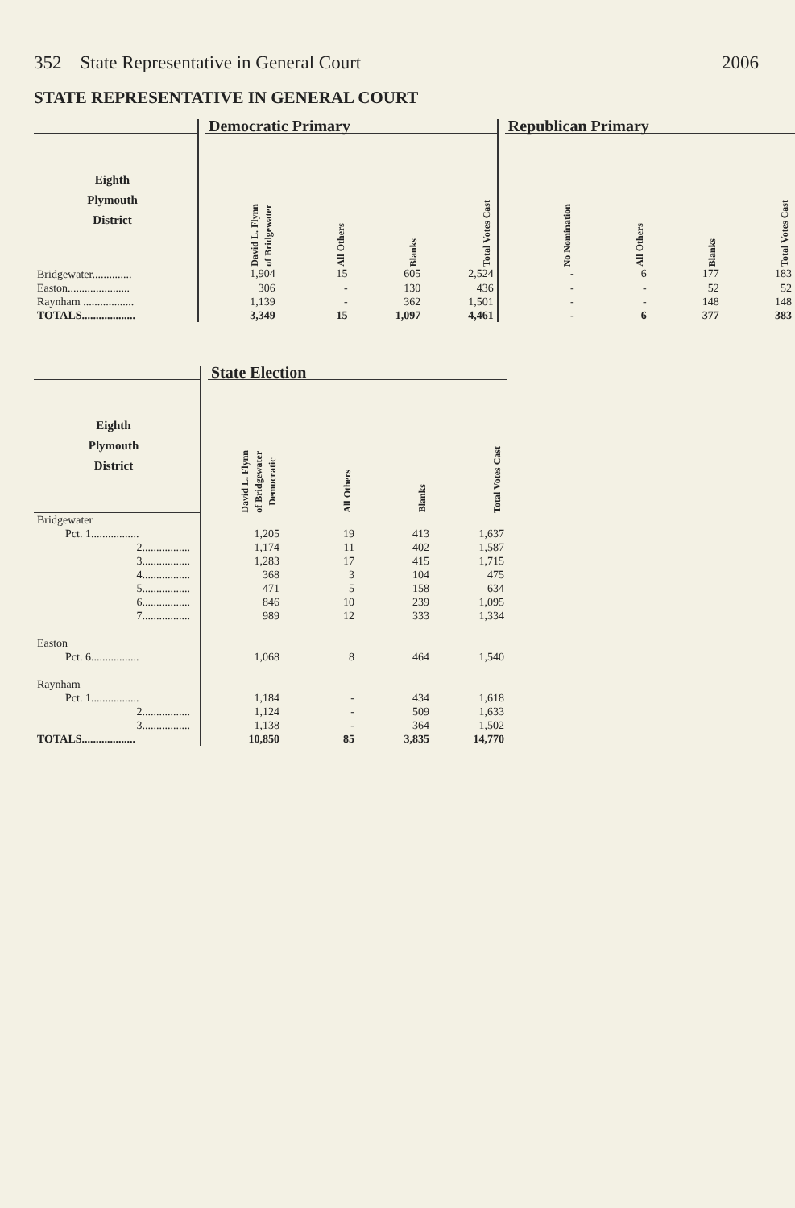352 State Representative in General Court 2006
STATE REPRESENTATIVE IN GENERAL COURT
| | | Democratic Primary | | | | | Republican Primary | | | |
| --- | --- | --- | --- | --- | --- | --- | --- | --- | --- | --- |
| Eighth Plymouth District | | David L. Flynn of Bridgewater | All Others | Blanks | Total Votes Cast | | No Nomination | All Others | Blanks | Total Votes Cast |
| Bridgewater.............. | | 1,904 | 15 | 605 | 2,524 | | - | 6 | 177 | 183 |
| Easton...................... | | 306 | - | 130 | 436 | | - | - | 52 | 52 |
| Raynham .................. | | 1,139 | - | 362 | 1,501 | | - | - | 148 | 148 |
| TOTALS................... | | 3,349 | 15 | 1,097 | 4,461 | | - | 6 | 377 | 383 |
| | | State Election | | | |
| --- | --- | --- | --- | --- | --- |
| Eighth Plymouth District | | David L. Flynn of Bridgewater Democratic | All Others | Blanks | Total Votes Cast |
| Bridgewater | | | | | |
| Pct. 1................. | | 1,205 | 19 | 413 | 1,637 |
| 2................. | | 1,174 | 11 | 402 | 1,587 |
| 3................. | | 1,283 | 17 | 415 | 1,715 |
| 4................. | | 368 | 3 | 104 | 475 |
| 5................. | | 471 | 5 | 158 | 634 |
| 6................. | | 846 | 10 | 239 | 1,095 |
| 7................. | | 989 | 12 | 333 | 1,334 |
| Easton | | | | | |
| Pct. 6................. | | 1,068 | 8 | 464 | 1,540 |
| Raynham | | | | | |
| Pct. 1................. | | 1,184 | - | 434 | 1,618 |
| 2................. | | 1,124 | - | 509 | 1,633 |
| 3................. | | 1,138 | - | 364 | 1,502 |
| TOTALS................... | | 10,850 | 85 | 3,835 | 14,770 |